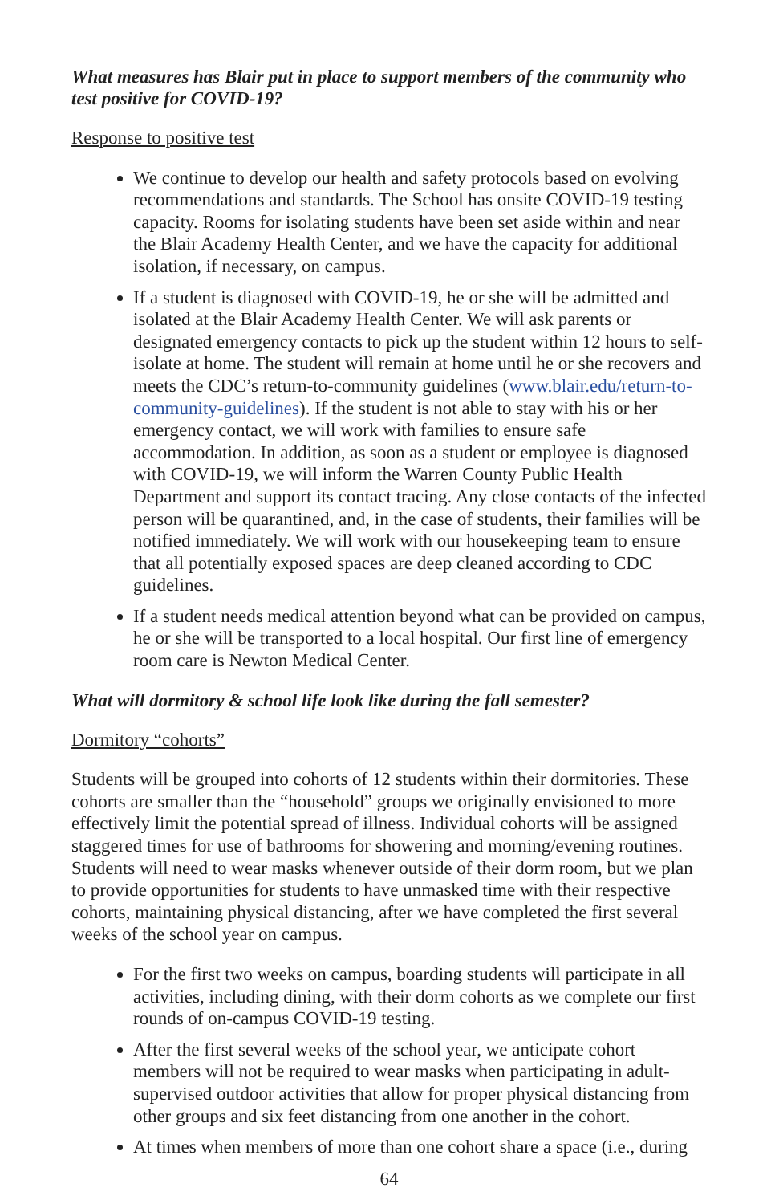What measures has Blair put in place to support members of the community who test positive for COVID-19?
Response to positive test
We continue to develop our health and safety protocols based on evolving recommendations and standards. The School has onsite COVID-19 testing capacity. Rooms for isolating students have been set aside within and near the Blair Academy Health Center, and we have the capacity for additional isolation, if necessary, on campus.
If a student is diagnosed with COVID-19, he or she will be admitted and isolated at the Blair Academy Health Center. We will ask parents or designated emergency contacts to pick up the student within 12 hours to self-isolate at home. The student will remain at home until he or she recovers and meets the CDC’s return-to-community guidelines (www.blair.edu/return-to-community-guidelines). If the student is not able to stay with his or her emergency contact, we will work with families to ensure safe accommodation. In addition, as soon as a student or employee is diagnosed with COVID-19, we will inform the Warren County Public Health Department and support its contact tracing. Any close contacts of the infected person will be quarantined, and, in the case of students, their families will be notified immediately. We will work with our housekeeping team to ensure that all potentially exposed spaces are deep cleaned according to CDC guidelines.
If a student needs medical attention beyond what can be provided on campus, he or she will be transported to a local hospital. Our first line of emergency room care is Newton Medical Center.
What will dormitory & school life look like during the fall semester?
Dormitory “cohorts”
Students will be grouped into cohorts of 12 students within their dormitories. These cohorts are smaller than the “household” groups we originally envisioned to more effectively limit the potential spread of illness. Individual cohorts will be assigned staggered times for use of bathrooms for showering and morning/evening routines. Students will need to wear masks whenever outside of their dorm room, but we plan to provide opportunities for students to have unmasked time with their respective cohorts, maintaining physical distancing, after we have completed the first several weeks of the school year on campus.
For the first two weeks on campus, boarding students will participate in all activities, including dining, with their dorm cohorts as we complete our first rounds of on-campus COVID-19 testing.
After the first several weeks of the school year, we anticipate cohort members will not be required to wear masks when participating in adult-supervised outdoor activities that allow for proper physical distancing from other groups and six feet distancing from one another in the cohort.
At times when members of more than one cohort share a space (i.e., during
64